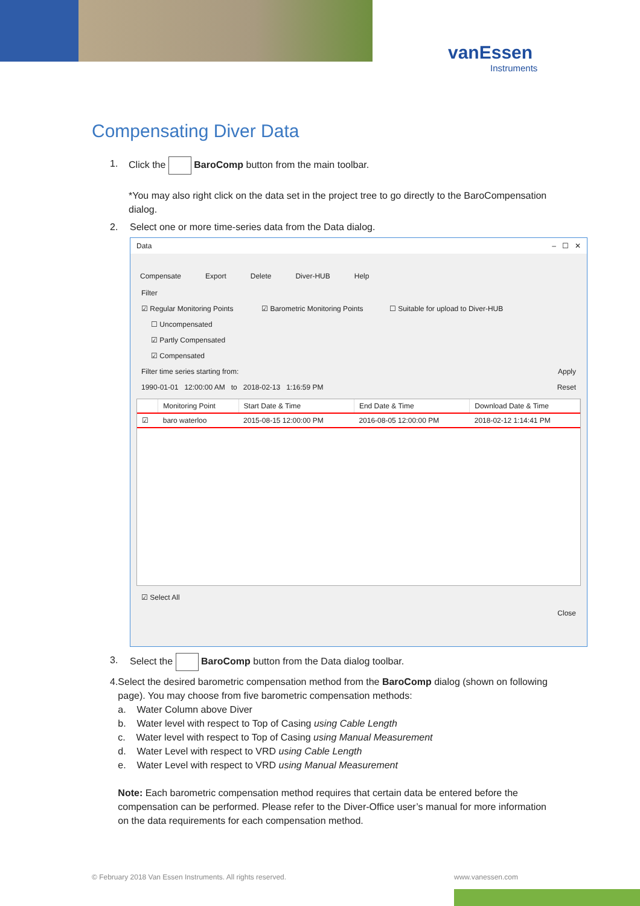vanEssen
Instruments
Compensating Diver Data
1. Click the BaroComp button from the main toolbar.
*You may also right click on the data set in the project tree to go directly to the BaroCompensation dialog.
2. Select one or more time-series data from the Data dialog.
Data – ☐ ✕
Compensate Export Delete Diver-HUB Help
Filter
☑ Regular Monitoring Points ☑ Barometric Monitoring Points ☐ Suitable for upload to Diver-HUB
☐ Uncompensated
☑ Partly Compensated
☑ Compensated
Filter time series starting from: Apply
1990-01-01 12:00:00 AM to 2018-02-13 1:16:59 PM Reset
| | Monitoring Point | Start Date & Time | End Date & Time | Download Date & Time |
| --- | --- | --- | --- | --- |
| ☑ | baro waterloo | 2015-08-15 12:00:00 PM | 2016-08-05 12:00:00 PM | 2018-02-12 1:14:41 PM |
☑ Select All
Close
3. Select the BaroComp button from the Data dialog toolbar.
4. Select the desired barometric compensation method from the BaroComp dialog (shown on following page). You may choose from five barometric compensation methods:
a. Water Column above Diver
b. Water level with respect to Top of Casing using Cable Length
c. Water level with respect to Top of Casing using Manual Measurement
d. Water Level with respect to VRD using Cable Length
e. Water Level with respect to VRD using Manual Measurement
Note: Each barometric compensation method requires that certain data be entered before the compensation can be performed. Please refer to the Diver-Office user’s manual for more information on the data requirements for each compensation method.
© February 2018 Van Essen Instruments. All rights reserved.
www.vanessen.com